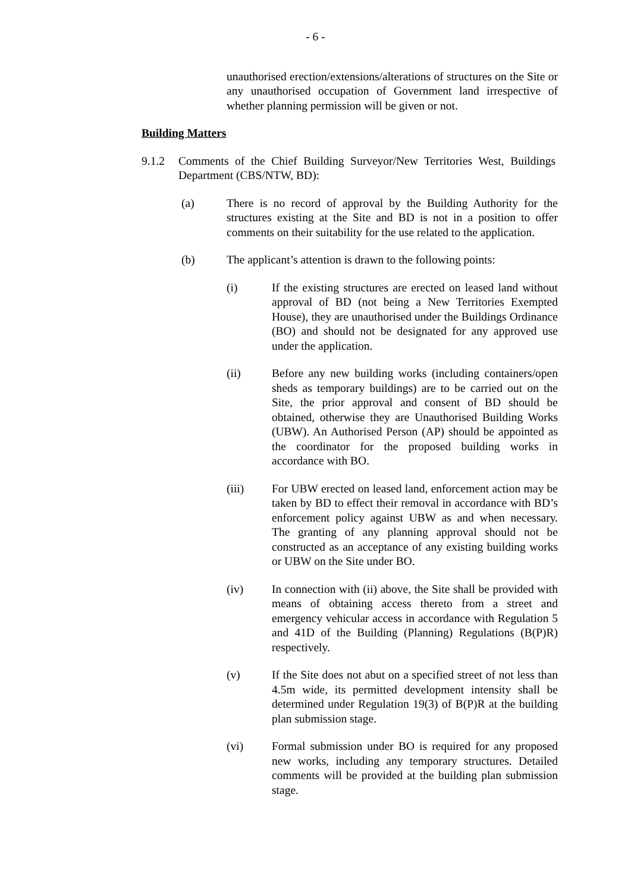- 6 -
unauthorised erection/extensions/alterations of structures on the Site or any unauthorised occupation of Government land irrespective of whether planning permission will be given or not.
Building Matters
9.1.2 Comments of the Chief Building Surveyor/New Territories West, Buildings Department (CBS/NTW, BD):
(a) There is no record of approval by the Building Authority for the structures existing at the Site and BD is not in a position to offer comments on their suitability for the use related to the application.
(b) The applicant’s attention is drawn to the following points:
(i) If the existing structures are erected on leased land without approval of BD (not being a New Territories Exempted House), they are unauthorised under the Buildings Ordinance (BO) and should not be designated for any approved use under the application.
(ii) Before any new building works (including containers/open sheds as temporary buildings) are to be carried out on the Site, the prior approval and consent of BD should be obtained, otherwise they are Unauthorised Building Works (UBW). An Authorised Person (AP) should be appointed as the coordinator for the proposed building works in accordance with BO.
(iii) For UBW erected on leased land, enforcement action may be taken by BD to effect their removal in accordance with BD’s enforcement policy against UBW as and when necessary. The granting of any planning approval should not be constructed as an acceptance of any existing building works or UBW on the Site under BO.
(iv) In connection with (ii) above, the Site shall be provided with means of obtaining access thereto from a street and emergency vehicular access in accordance with Regulation 5 and 41D of the Building (Planning) Regulations (B(P)R) respectively.
(v) If the Site does not abut on a specified street of not less than 4.5m wide, its permitted development intensity shall be determined under Regulation 19(3) of B(P)R at the building plan submission stage.
(vi) Formal submission under BO is required for any proposed new works, including any temporary structures. Detailed comments will be provided at the building plan submission stage.